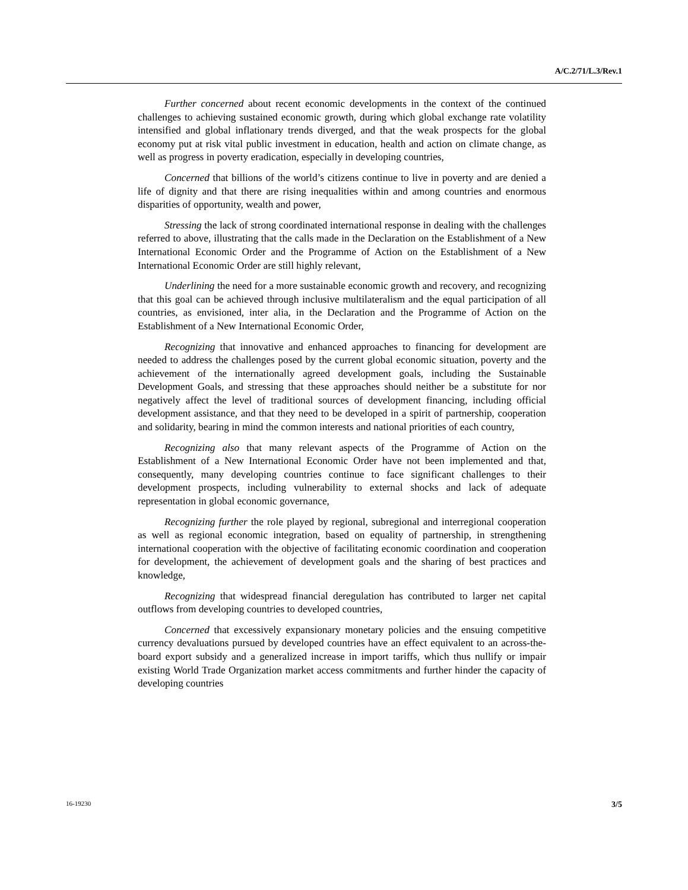A/C.2/71/L.3/Rev.1
Further concerned about recent economic developments in the context of the continued challenges to achieving sustained economic growth, during which global exchange rate volatility intensified and global inflationary trends diverged, and that the weak prospects for the global economy put at risk vital public investment in education, health and action on climate change, as well as progress in poverty eradication, especially in developing countries,
Concerned that billions of the world’s citizens continue to live in poverty and are denied a life of dignity and that there are rising inequalities within and among countries and enormous disparities of opportunity, wealth and power,
Stressing the lack of strong coordinated international response in dealing with the challenges referred to above, illustrating that the calls made in the Declaration on the Establishment of a New International Economic Order and the Programme of Action on the Establishment of a New International Economic Order are still highly relevant,
Underlining the need for a more sustainable economic growth and recovery, and recognizing that this goal can be achieved through inclusive multilateralism and the equal participation of all countries, as envisioned, inter alia, in the Declaration and the Programme of Action on the Establishment of a New International Economic Order,
Recognizing that innovative and enhanced approaches to financing for development are needed to address the challenges posed by the current global economic situation, poverty and the achievement of the internationally agreed development goals, including the Sustainable Development Goals, and stressing that these approaches should neither be a substitute for nor negatively affect the level of traditional sources of development financing, including official development assistance, and that they need to be developed in a spirit of partnership, cooperation and solidarity, bearing in mind the common interests and national priorities of each country,
Recognizing also that many relevant aspects of the Programme of Action on the Establishment of a New International Economic Order have not been implemented and that, consequently, many developing countries continue to face significant challenges to their development prospects, including vulnerability to external shocks and lack of adequate representation in global economic governance,
Recognizing further the role played by regional, subregional and interregional cooperation as well as regional economic integration, based on equality of partnership, in strengthening international cooperation with the objective of facilitating economic coordination and cooperation for development, the achievement of development goals and the sharing of best practices and knowledge,
Recognizing that widespread financial deregulation has contributed to larger net capital outflows from developing countries to developed countries,
Concerned that excessively expansionary monetary policies and the ensuing competitive currency devaluations pursued by developed countries have an effect equivalent to an across-the-board export subsidy and a generalized increase in import tariffs, which thus nullify or impair existing World Trade Organization market access commitments and further hinder the capacity of developing countries
16-19230 3/5